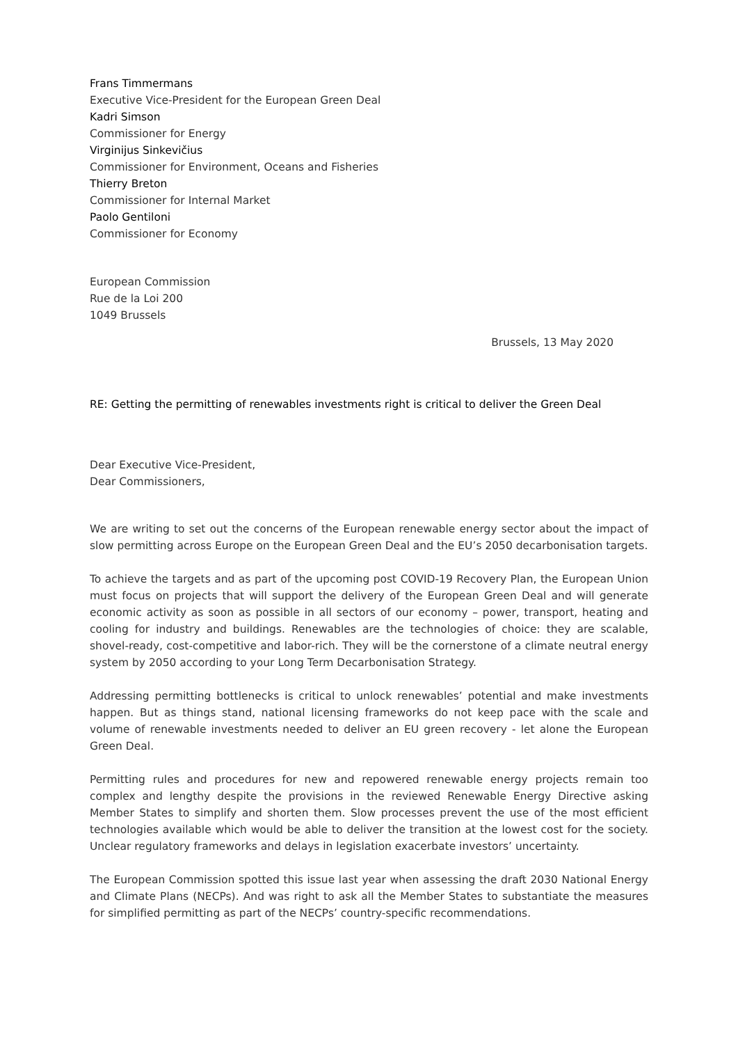Frans Timmermans
Executive Vice-President for the European Green Deal
Kadri Simson
Commissioner for Energy
Virginijus Sinkevičius
Commissioner for Environment, Oceans and Fisheries
Thierry Breton
Commissioner for Internal Market
Paolo Gentiloni
Commissioner for Economy
European Commission
Rue de la Loi 200
1049 Brussels
Brussels, 13 May 2020
RE: Getting the permitting of renewables investments right is critical to deliver the Green Deal
Dear Executive Vice-President,
Dear Commissioners,
We are writing to set out the concerns of the European renewable energy sector about the impact of slow permitting across Europe on the European Green Deal and the EU’s 2050 decarbonisation targets.
To achieve the targets and as part of the upcoming post COVID-19 Recovery Plan, the European Union must focus on projects that will support the delivery of the European Green Deal and will generate economic activity as soon as possible in all sectors of our economy – power, transport, heating and cooling for industry and buildings. Renewables are the technologies of choice: they are scalable, shovel-ready, cost-competitive and labor-rich. They will be the cornerstone of a climate neutral energy system by 2050 according to your Long Term Decarbonisation Strategy.
Addressing permitting bottlenecks is critical to unlock renewables’ potential and make investments happen. But as things stand, national licensing frameworks do not keep pace with the scale and volume of renewable investments needed to deliver an EU green recovery - let alone the European Green Deal.
Permitting rules and procedures for new and repowered renewable energy projects remain too complex and lengthy despite the provisions in the reviewed Renewable Energy Directive asking Member States to simplify and shorten them. Slow processes prevent the use of the most efficient technologies available which would be able to deliver the transition at the lowest cost for the society. Unclear regulatory frameworks and delays in legislation exacerbate investors’ uncertainty.
The European Commission spotted this issue last year when assessing the draft 2030 National Energy and Climate Plans (NECPs). And was right to ask all the Member States to substantiate the measures for simplified permitting as part of the NECPs’ country-specific recommendations.